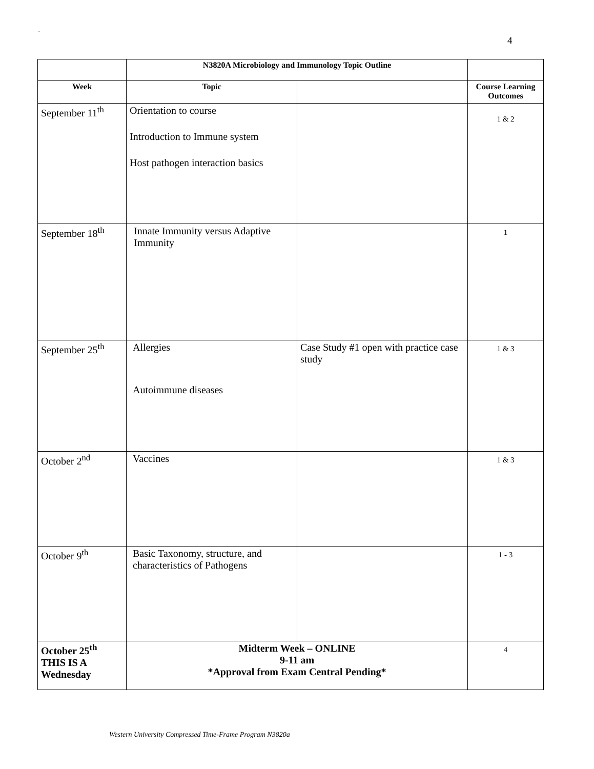-
4
| | N3820A Microbiology and Immunology Topic Outline | | |
| --- | --- | --- | --- |
| Week | Topic | | Course Learning Outcomes |
| September 11<sup>th</sup> | Orientation to course Introduction to Immune system Host pathogen interaction basics | | 1 & 2 |
| September 18<sup>th</sup> | Innate Immunity versus Adaptive Immunity | | 1 |
| September 25<sup>th</sup> | Allergies Autoimmune diseases | Case Study #1 open with practice case study | 1 & 3 |
| October 2<sup>nd</sup> | Vaccines | | 1 & 3 |
| October 9<sup>th</sup> | Basic Taxonomy, structure, and characteristics of Pathogens | | 1 - 3 |
| October 25<sup>th</sup> THIS IS A Wednesday | Midterm Week – ONLINE 9-11 am *Approval from Exam Central Pending* | | 4 |
Western University Compressed Time-Frame Program N3820a